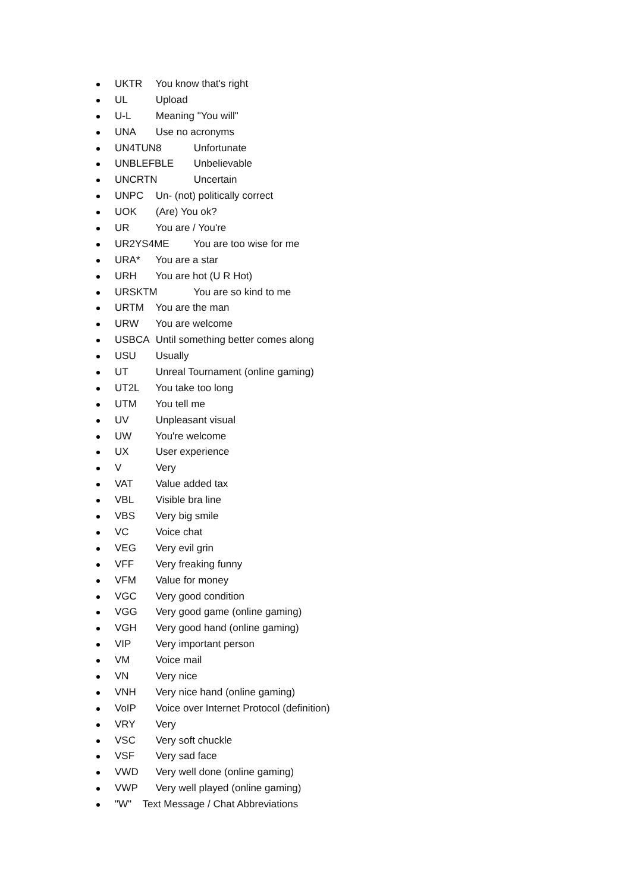UKTR You know that's right
UL Upload
U-L Meaning "You will"
UNA Use no acronyms
UN4TUN8 Unfortunate
UNBLEFBLE Unbelievable
UNCRTN Uncertain
UNPC Un- (not) politically correct
UOK (Are) You ok?
UR You are / You're
UR2YS4ME You are too wise for me
URA* You are a star
URH You are hot (U R Hot)
URSKTM You are so kind to me
URTM You are the man
URW You are welcome
USBCA Until something better comes along
USU Usually
UT Unreal Tournament (online gaming)
UT2L You take too long
UTM You tell me
UV Unpleasant visual
UW You're welcome
UX User experience
V Very
VAT Value added tax
VBL Visible bra line
VBS Very big smile
VC Voice chat
VEG Very evil grin
VFF Very freaking funny
VFM Value for money
VGC Very good condition
VGG Very good game (online gaming)
VGH Very good hand (online gaming)
VIP Very important person
VM Voice mail
VN Very nice
VNH Very nice hand (online gaming)
VoIP Voice over Internet Protocol (definition)
VRY Very
VSC Very soft chuckle
VSF Very sad face
VWD Very well done (online gaming)
VWP Very well played (online gaming)
"W" Text Message / Chat Abbreviations